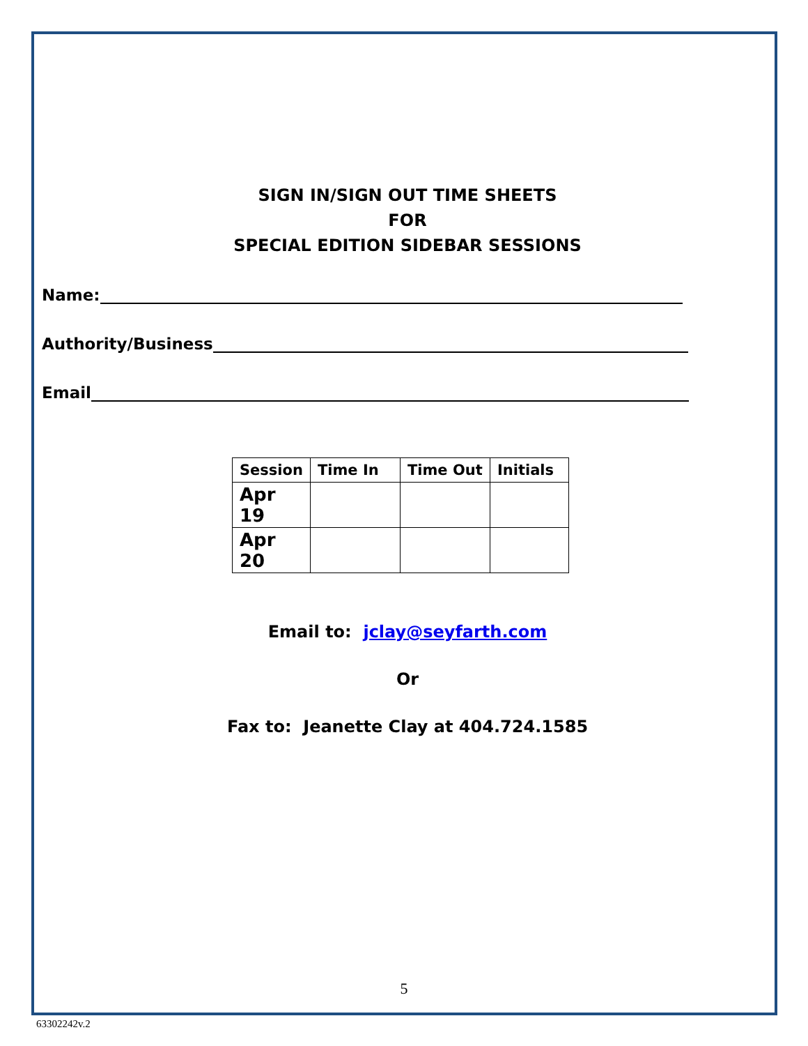SIGN IN/SIGN OUT TIME SHEETS
FOR
SPECIAL EDITION SIDEBAR SESSIONS
Name:
Authority/Business
Email
| Session | Time In | Time Out | Initials |
| --- | --- | --- | --- |
| Apr 19 | | | |
| Apr 20 | | | |
Email to: jclay@seyfarth.com
Or
Fax to: Jeanette Clay at 404.724.1585
5
63302242v.2